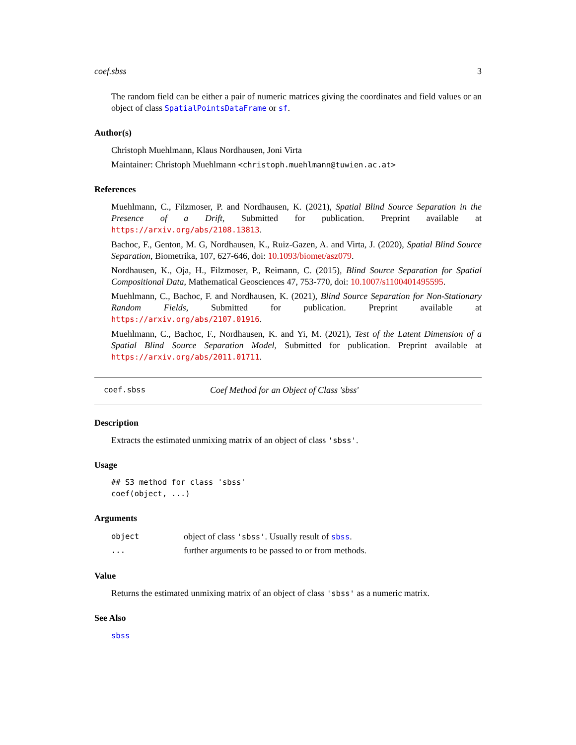coef.sbss 3
The random field can be either a pair of numeric matrices giving the coordinates and field values or an object of class SpatialPointsDataFrame or sf.
Author(s)
Christoph Muehlmann, Klaus Nordhausen, Joni Virta
Maintainer: Christoph Muehlmann <christoph.muehlmann@tuwien.ac.at>
References
Muehlmann, C., Filzmoser, P. and Nordhausen, K. (2021), Spatial Blind Source Separation in the Presence of a Drift, Submitted for publication. Preprint available at https://arxiv.org/abs/2108.13813.
Bachoc, F., Genton, M. G, Nordhausen, K., Ruiz-Gazen, A. and Virta, J. (2020), Spatial Blind Source Separation, Biometrika, 107, 627-646, doi: 10.1093/biomet/asz079.
Nordhausen, K., Oja, H., Filzmoser, P., Reimann, C. (2015), Blind Source Separation for Spatial Compositional Data, Mathematical Geosciences 47, 753-770, doi: 10.1007/s1100401495595.
Muehlmann, C., Bachoc, F. and Nordhausen, K. (2021), Blind Source Separation for Non-Stationary Random Fields, Submitted for publication. Preprint available at https://arxiv.org/abs/2107.01916.
Muehlmann, C., Bachoc, F., Nordhausen, K. and Yi, M. (2021), Test of the Latent Dimension of a Spatial Blind Source Separation Model, Submitted for publication. Preprint available at https://arxiv.org/abs/2011.01711.
coef.sbss Coef Method for an Object of Class 'sbss'
Description
Extracts the estimated unmixing matrix of an object of class 'sbss'.
Usage
## S3 method for class 'sbss'
coef(object, ...)
Arguments
| object | object of class 'sbss' . Usually result of sbss . |
| ... | further arguments to be passed to or from methods. |
Value
Returns the estimated unmixing matrix of an object of class 'sbss' as a numeric matrix.
See Also
sbss